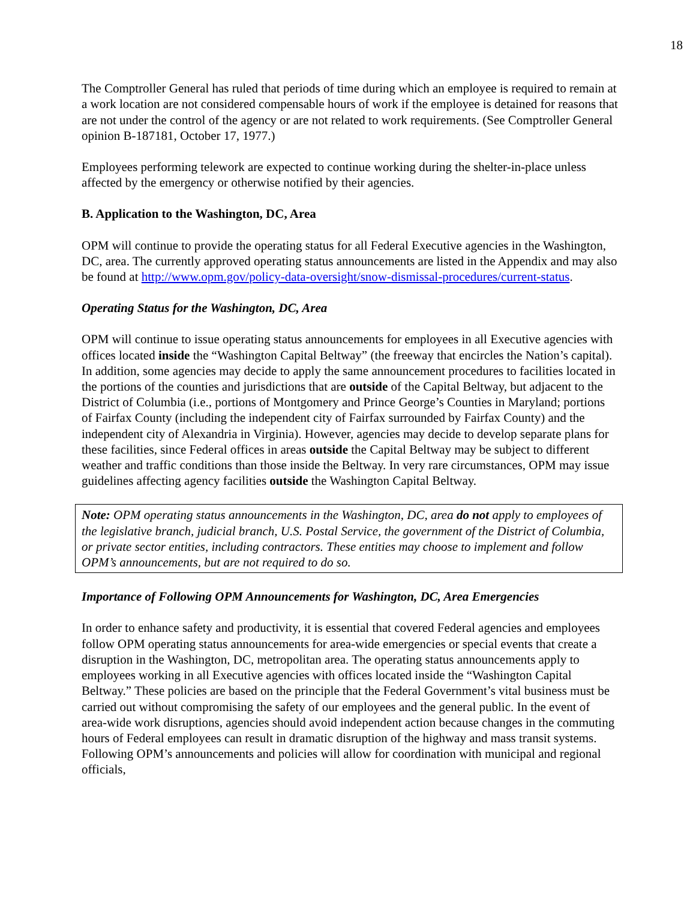18
The Comptroller General has ruled that periods of time during which an employee is required to remain at a work location are not considered compensable hours of work if the employee is detained for reasons that are not under the control of the agency or are not related to work requirements. (See Comptroller General opinion B-187181, October 17, 1977.)
Employees performing telework are expected to continue working during the shelter-in-place unless affected by the emergency or otherwise notified by their agencies.
B. Application to the Washington, DC, Area
OPM will continue to provide the operating status for all Federal Executive agencies in the Washington, DC, area. The currently approved operating status announcements are listed in the Appendix and may also be found at http://www.opm.gov/policy-data-oversight/snow-dismissal-procedures/current-status.
Operating Status for the Washington, DC, Area
OPM will continue to issue operating status announcements for employees in all Executive agencies with offices located inside the “Washington Capital Beltway” (the freeway that encircles the Nation’s capital). In addition, some agencies may decide to apply the same announcement procedures to facilities located in the portions of the counties and jurisdictions that are outside of the Capital Beltway, but adjacent to the District of Columbia (i.e., portions of Montgomery and Prince George’s Counties in Maryland; portions of Fairfax County (including the independent city of Fairfax surrounded by Fairfax County) and the independent city of Alexandria in Virginia). However, agencies may decide to develop separate plans for these facilities, since Federal offices in areas outside the Capital Beltway may be subject to different weather and traffic conditions than those inside the Beltway. In very rare circumstances, OPM may issue guidelines affecting agency facilities outside the Washington Capital Beltway.
Note: OPM operating status announcements in the Washington, DC, area do not apply to employees of the legislative branch, judicial branch, U.S. Postal Service, the government of the District of Columbia, or private sector entities, including contractors. These entities may choose to implement and follow OPM’s announcements, but are not required to do so.
Importance of Following OPM Announcements for Washington, DC, Area Emergencies
In order to enhance safety and productivity, it is essential that covered Federal agencies and employees follow OPM operating status announcements for area-wide emergencies or special events that create a disruption in the Washington, DC, metropolitan area. The operating status announcements apply to employees working in all Executive agencies with offices located inside the “Washington Capital Beltway.” These policies are based on the principle that the Federal Government’s vital business must be carried out without compromising the safety of our employees and the general public. In the event of area-wide work disruptions, agencies should avoid independent action because changes in the commuting hours of Federal employees can result in dramatic disruption of the highway and mass transit systems. Following OPM’s announcements and policies will allow for coordination with municipal and regional officials,